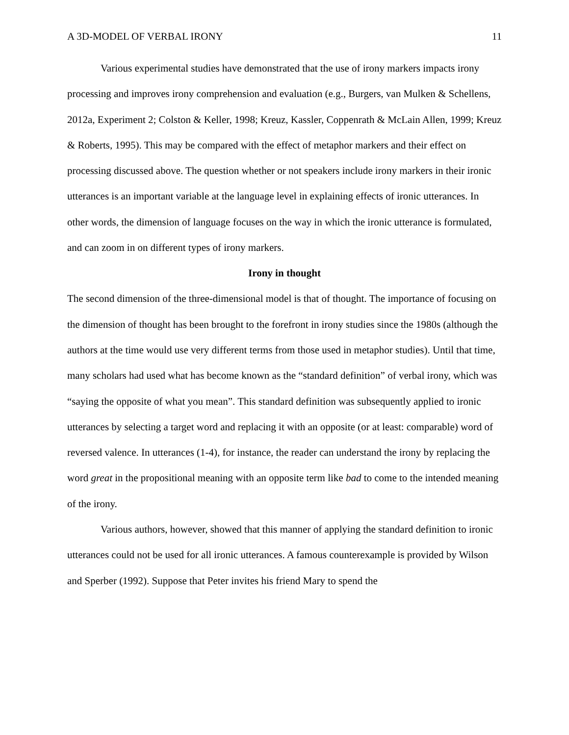A 3D-MODEL OF VERBAL IRONY 11
Various experimental studies have demonstrated that the use of irony markers impacts irony processing and improves irony comprehension and evaluation (e.g., Burgers, van Mulken & Schellens, 2012a, Experiment 2; Colston & Keller, 1998; Kreuz, Kassler, Coppenrath & McLain Allen, 1999; Kreuz & Roberts, 1995). This may be compared with the effect of metaphor markers and their effect on processing discussed above. The question whether or not speakers include irony markers in their ironic utterances is an important variable at the language level in explaining effects of ironic utterances. In other words, the dimension of language focuses on the way in which the ironic utterance is formulated, and can zoom in on different types of irony markers.
Irony in thought
The second dimension of the three-dimensional model is that of thought. The importance of focusing on the dimension of thought has been brought to the forefront in irony studies since the 1980s (although the authors at the time would use very different terms from those used in metaphor studies). Until that time, many scholars had used what has become known as the “standard definition” of verbal irony, which was “saying the opposite of what you mean”. This standard definition was subsequently applied to ironic utterances by selecting a target word and replacing it with an opposite (or at least: comparable) word of reversed valence. In utterances (1-4), for instance, the reader can understand the irony by replacing the word great in the propositional meaning with an opposite term like bad to come to the intended meaning of the irony.
Various authors, however, showed that this manner of applying the standard definition to ironic utterances could not be used for all ironic utterances. A famous counterexample is provided by Wilson and Sperber (1992). Suppose that Peter invites his friend Mary to spend the